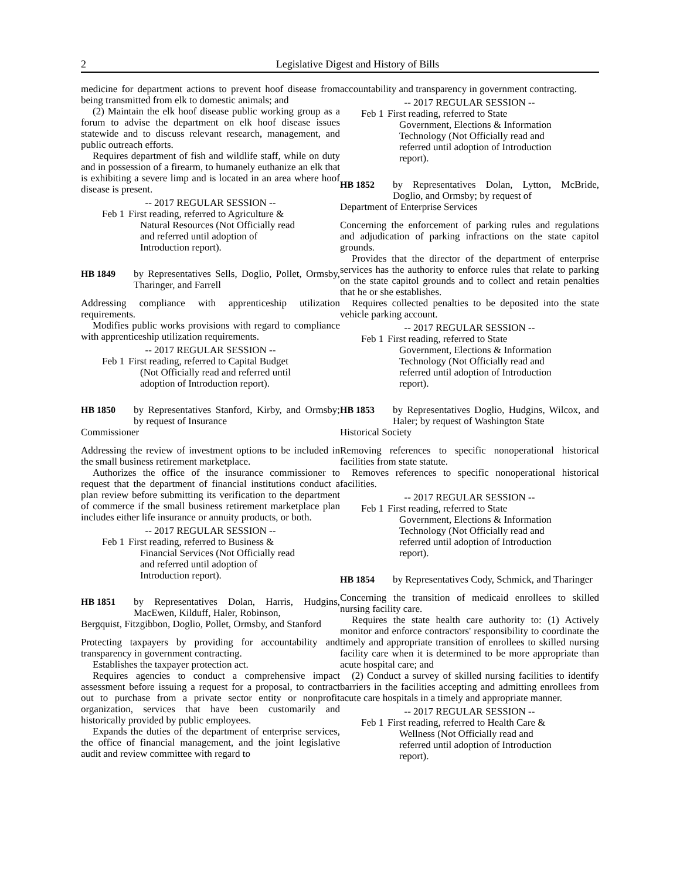2 Legislative Digest and History of Bills
medicine for department actions to prevent hoof disease from being transmitted from elk to domestic animals; and
(2) Maintain the elk hoof disease public working group as a forum to advise the department on elk hoof disease issues statewide and to discuss relevant research, management, and public outreach efforts.
Requires department of fish and wildlife staff, while on duty and in possession of a firearm, to humanely euthanize an elk that is exhibiting a severe limp and is located in an area where hoof disease is present.
-- 2017 REGULAR SESSION --
Feb 1
First reading, referred to Agriculture &
Natural Resources (Not Officially read
and referred until adoption of
Introduction report).
HB 1849 by Representatives Sells, Doglio, Pollet, Ormsby, Tharinger, and Farrell
Addressing compliance with apprenticeship utilization requirements.
Modifies public works provisions with regard to compliance with apprenticeship utilization requirements.
-- 2017 REGULAR SESSION --
Feb 1
First reading, referred to Capital Budget
(Not Officially read and referred until
adoption of Introduction report).
HB 1850 by Representatives Stanford, Kirby, and Ormsby; by request of Insurance
Commissioner
Addressing the review of investment options to be included in the small business retirement marketplace.
Authorizes the office of the insurance commissioner to request that the department of financial institutions conduct a plan review before submitting its verification to the department of commerce if the small business retirement marketplace plan includes either life insurance or annuity products, or both.
-- 2017 REGULAR SESSION --
Feb 1
First reading, referred to Business &
Financial Services (Not Officially read
and referred until adoption of
Introduction report).
HB 1851 by Representatives Dolan, Harris, Hudgins, MacEwen, Kilduff, Haler, Robinson,
Bergquist, Fitzgibbon, Doglio, Pollet, Ormsby, and Stanford
Protecting taxpayers by providing for accountability and transparency in government contracting.
Establishes the taxpayer protection act.
Requires agencies to conduct a comprehensive impact assessment before issuing a request for a proposal, to contract out to purchase from a private sector entity or nonprofit organization, services that have been customarily and historically provided by public employees.
Expands the duties of the department of enterprise services, the office of financial management, and the joint legislative audit and review committee with regard to
accountability and transparency in government contracting.
-- 2017 REGULAR SESSION --
Feb 1
First reading, referred to State
Government, Elections & Information
Technology (Not Officially read and
referred until adoption of Introduction
report).
HB 1852 by Representatives Dolan, Lytton, McBride, Doglio, and Ormsby; by request of
Department of Enterprise Services
Concerning the enforcement of parking rules and regulations and adjudication of parking infractions on the state capitol grounds.
Provides that the director of the department of enterprise services has the authority to enforce rules that relate to parking on the state capitol grounds and to collect and retain penalties that he or she establishes.
Requires collected penalties to be deposited into the state vehicle parking account.
-- 2017 REGULAR SESSION --
Feb 1
First reading, referred to State
Government, Elections & Information
Technology (Not Officially read and
referred until adoption of Introduction
report).
HB 1853 by Representatives Doglio, Hudgins, Wilcox, and Haler; by request of Washington State
Historical Society
Removing references to specific nonoperational historical facilities from state statute.
Removes references to specific nonoperational historical facilities.
-- 2017 REGULAR SESSION --
Feb 1
First reading, referred to State
Government, Elections & Information
Technology (Not Officially read and
referred until adoption of Introduction
report).
HB 1854 by Representatives Cody, Schmick, and Tharinger
Concerning the transition of medicaid enrollees to skilled nursing facility care.
Requires the state health care authority to: (1) Actively monitor and enforce contractors' responsibility to coordinate the timely and appropriate transition of enrollees to skilled nursing facility care when it is determined to be more appropriate than acute hospital care; and
(2) Conduct a survey of skilled nursing facilities to identify barriers in the facilities accepting and admitting enrollees from acute care hospitals in a timely and appropriate manner.
-- 2017 REGULAR SESSION --
Feb 1
First reading, referred to Health Care &
Wellness (Not Officially read and
referred until adoption of Introduction
report).